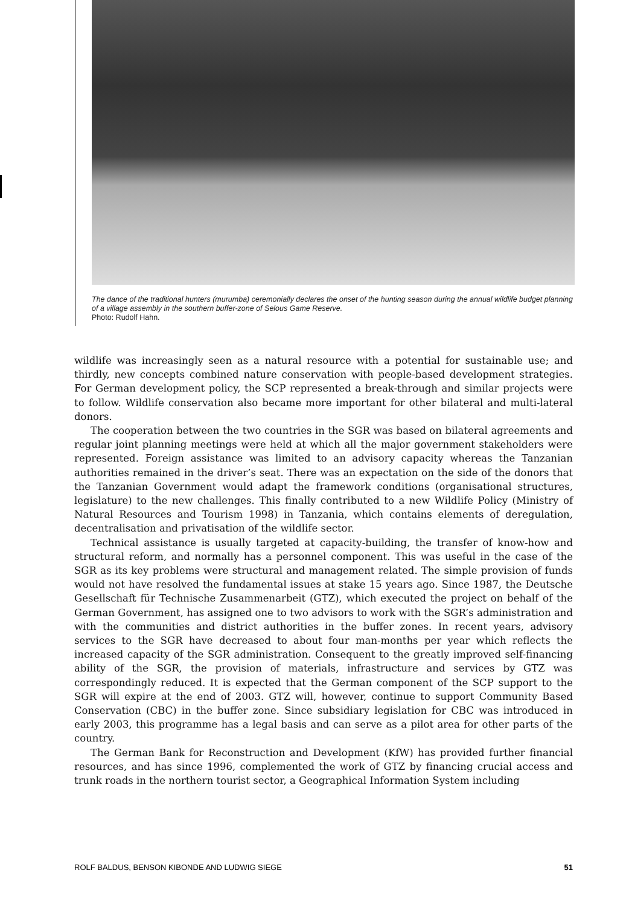The dance of the traditional hunters (murumba) ceremonially declares the onset of the hunting season during the annual wildlife budget planning of a village assembly in the southern buffer-zone of Selous Game Reserve.
Photo: Rudolf Hahn.
wildlife was increasingly seen as a natural resource with a potential for sustainable use; and thirdly, new concepts combined nature conservation with people-based development strategies. For German development policy, the SCP represented a break-through and similar projects were to follow. Wildlife conservation also became more important for other bilateral and multi-lateral donors.
The cooperation between the two countries in the SGR was based on bilateral agreements and regular joint planning meetings were held at which all the major government stakeholders were represented. Foreign assistance was limited to an advisory capacity whereas the Tanzanian authorities remained in the driver’s seat. There was an expectation on the side of the donors that the Tanzanian Government would adapt the framework conditions (organisational structures, legislature) to the new challenges. This finally contributed to a new Wildlife Policy (Ministry of Natural Resources and Tourism 1998) in Tanzania, which contains elements of deregulation, decentralisation and privatisation of the wildlife sector.
Technical assistance is usually targeted at capacity-building, the transfer of know-how and structural reform, and normally has a personnel component. This was useful in the case of the SGR as its key problems were structural and management related. The simple provision of funds would not have resolved the fundamental issues at stake 15 years ago. Since 1987, the Deutsche Gesellschaft für Technische Zusammenarbeit (GTZ), which executed the project on behalf of the German Government, has assigned one to two advisors to work with the SGR’s administration and with the communities and district authorities in the buffer zones. In recent years, advisory services to the SGR have decreased to about four man-months per year which reflects the increased capacity of the SGR administration. Consequent to the greatly improved self-financing ability of the SGR, the provision of materials, infrastructure and services by GTZ was correspondingly reduced. It is expected that the German component of the SCP support to the SGR will expire at the end of 2003. GTZ will, however, continue to support Community Based Conservation (CBC) in the buffer zone. Since subsidiary legislation for CBC was introduced in early 2003, this programme has a legal basis and can serve as a pilot area for other parts of the country.
The German Bank for Reconstruction and Development (KfW) has provided further financial resources, and has since 1996, complemented the work of GTZ by financing crucial access and trunk roads in the northern tourist sector, a Geographical Information System including
ROLF BALDUS, BENSON KIBONDE AND LUDWIG SIEGE 51